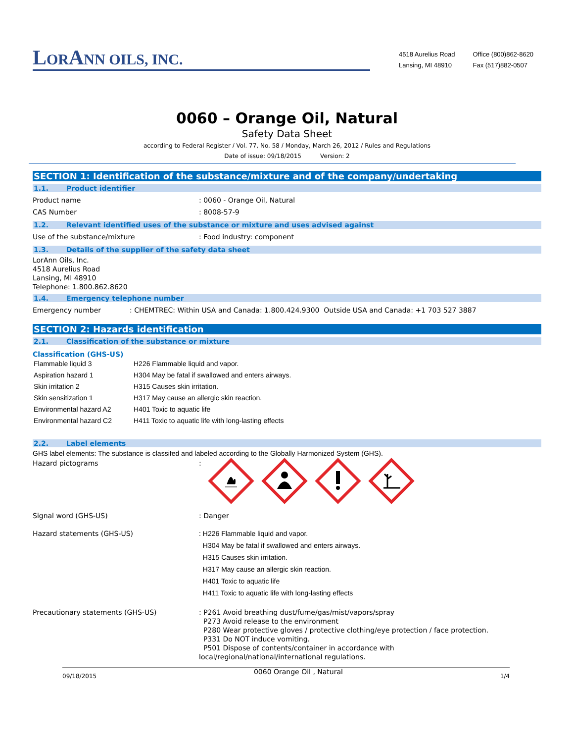LORANN OILS, INC.
4518 Aurelius Road
Lansing, MI 48910
Office (800)862-8620
Fax (517)882-0507
0060 – Orange Oil, Natural
Safety Data Sheet
according to Federal Register / Vol. 77, No. 58 / Monday, March 26, 2012 / Rules and Regulations
Date of issue: 09/18/2015 Version: 2
SECTION 1: Identification of the substance/mixture and of the company/undertaking
1.1. Product identifier
Product name : 0060 - Orange Oil, Natural
CAS Number : 8008-57-9
1.2. Relevant identified uses of the substance or mixture and uses advised against
Use of the substance/mixture : Food industry: component
1.3. Details of the supplier of the safety data sheet
LorAnn Oils, Inc.
4518 Aurelius Road
Lansing, MI 48910
Telephone: 1.800.862.8620
1.4. Emergency telephone number
Emergency number : CHEMTREC: Within USA and Canada: 1.800.424.9300 Outside USA and Canada: +1 703 527 3887
SECTION 2: Hazards identification
2.1. Classification of the substance or mixture
Classification (GHS-US)
| Flammable liquid 3 | H226 Flammable liquid and vapor. |
| Aspiration hazard 1 | H304 May be fatal if swallowed and enters airways. |
| Skin irritation 2 | H315 Causes skin irritation. |
| Skin sensitization 1 | H317 May cause an allergic skin reaction. |
| Environmental hazard A2 | H401 Toxic to aquatic life |
| Environmental hazard C2 | H411 Toxic to aquatic life with long-lasting effects |
2.2. Label elements
GHS label elements: The substance is classifed and labeled according to the Globally Harmonized System (GHS).
Hazard pictograms :
Signal word (GHS-US) : Danger
Hazard statements (GHS-US) : H226 Flammable liquid and vapor.
H304 May be fatal if swallowed and enters airways.
H315 Causes skin irritation.
H317 May cause an allergic skin reaction.
H401 Toxic to aquatic life
H411 Toxic to aquatic life with long-lasting effects
Precautionary statements (GHS-US) : P261 Avoid breathing dust/fume/gas/mist/vapors/spray
P273 Avoid release to the environment
P280 Wear protective gloves / protective clothing/eye protection / face protection.
P331 Do NOT induce vomiting.
P501 Dispose of contents/container in accordance with local/regional/national/international regulations.
09/18/2015 0060 Orange Oil , Natural 1/4